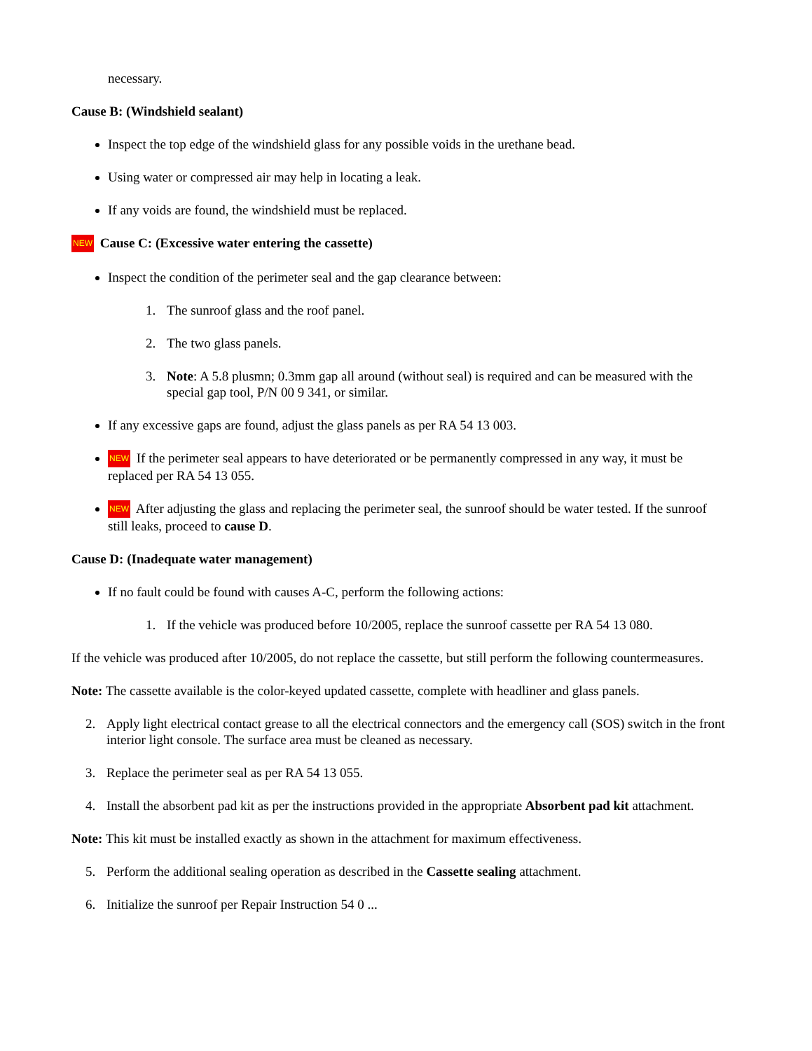necessary.
Cause B: (Windshield sealant)
Inspect the top edge of the windshield glass for any possible voids in the urethane bead.
Using water or compressed air may help in locating a leak.
If any voids are found, the windshield must be replaced.
NEW Cause C: (Excessive water entering the cassette)
Inspect the condition of the perimeter seal and the gap clearance between:
1. The sunroof glass and the roof panel.
2. The two glass panels.
3. Note: A 5.8 plusmn; 0.3mm gap all around (without seal) is required and can be measured with the special gap tool, P/N 00 9 341, or similar.
If any excessive gaps are found, adjust the glass panels as per RA 54 13 003.
NEW If the perimeter seal appears to have deteriorated or be permanently compressed in any way, it must be replaced per RA 54 13 055.
NEW After adjusting the glass and replacing the perimeter seal, the sunroof should be water tested. If the sunroof still leaks, proceed to cause D.
Cause D: (Inadequate water management)
If no fault could be found with causes A-C, perform the following actions:
1. If the vehicle was produced before 10/2005, replace the sunroof cassette per RA 54 13 080.
If the vehicle was produced after 10/2005, do not replace the cassette, but still perform the following countermeasures.
Note: The cassette available is the color-keyed updated cassette, complete with headliner and glass panels.
2. Apply light electrical contact grease to all the electrical connectors and the emergency call (SOS) switch in the front interior light console. The surface area must be cleaned as necessary.
3. Replace the perimeter seal as per RA 54 13 055.
4. Install the absorbent pad kit as per the instructions provided in the appropriate Absorbent pad kit attachment.
Note: This kit must be installed exactly as shown in the attachment for maximum effectiveness.
5. Perform the additional sealing operation as described in the Cassette sealing attachment.
6. Initialize the sunroof per Repair Instruction 54 0 ...